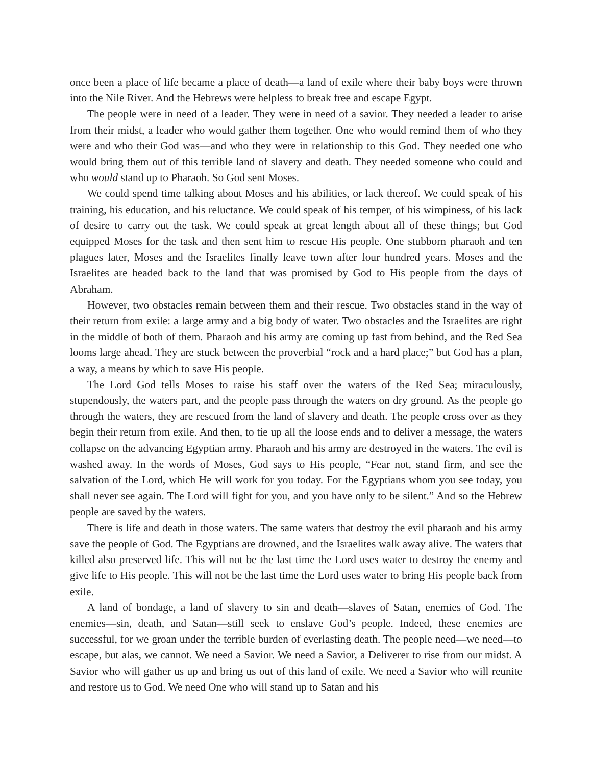once been a place of life became a place of death—a land of exile where their baby boys were thrown into the Nile River. And the Hebrews were helpless to break free and escape Egypt.
The people were in need of a leader. They were in need of a savior. They needed a leader to arise from their midst, a leader who would gather them together. One who would remind them of who they were and who their God was—and who they were in relationship to this God. They needed one who would bring them out of this terrible land of slavery and death. They needed someone who could and who would stand up to Pharaoh. So God sent Moses.
We could spend time talking about Moses and his abilities, or lack thereof. We could speak of his training, his education, and his reluctance. We could speak of his temper, of his wimpiness, of his lack of desire to carry out the task. We could speak at great length about all of these things; but God equipped Moses for the task and then sent him to rescue His people. One stubborn pharaoh and ten plagues later, Moses and the Israelites finally leave town after four hundred years. Moses and the Israelites are headed back to the land that was promised by God to His people from the days of Abraham.
However, two obstacles remain between them and their rescue. Two obstacles stand in the way of their return from exile: a large army and a big body of water. Two obstacles and the Israelites are right in the middle of both of them. Pharaoh and his army are coming up fast from behind, and the Red Sea looms large ahead. They are stuck between the proverbial “rock and a hard place;” but God has a plan, a way, a means by which to save His people.
The Lord God tells Moses to raise his staff over the waters of the Red Sea; miraculously, stupendously, the waters part, and the people pass through the waters on dry ground. As the people go through the waters, they are rescued from the land of slavery and death. The people cross over as they begin their return from exile. And then, to tie up all the loose ends and to deliver a message, the waters collapse on the advancing Egyptian army. Pharaoh and his army are destroyed in the waters. The evil is washed away. In the words of Moses, God says to His people, “Fear not, stand firm, and see the salvation of the Lord, which He will work for you today. For the Egyptians whom you see today, you shall never see again. The Lord will fight for you, and you have only to be silent.” And so the Hebrew people are saved by the waters.
There is life and death in those waters. The same waters that destroy the evil pharaoh and his army save the people of God. The Egyptians are drowned, and the Israelites walk away alive. The waters that killed also preserved life. This will not be the last time the Lord uses water to destroy the enemy and give life to His people. This will not be the last time the Lord uses water to bring His people back from exile.
A land of bondage, a land of slavery to sin and death—slaves of Satan, enemies of God. The enemies—sin, death, and Satan—still seek to enslave God’s people. Indeed, these enemies are successful, for we groan under the terrible burden of everlasting death. The people need—we need—to escape, but alas, we cannot. We need a Savior. We need a Savior, a Deliverer to rise from our midst. A Savior who will gather us up and bring us out of this land of exile. We need a Savior who will reunite and restore us to God. We need One who will stand up to Satan and his